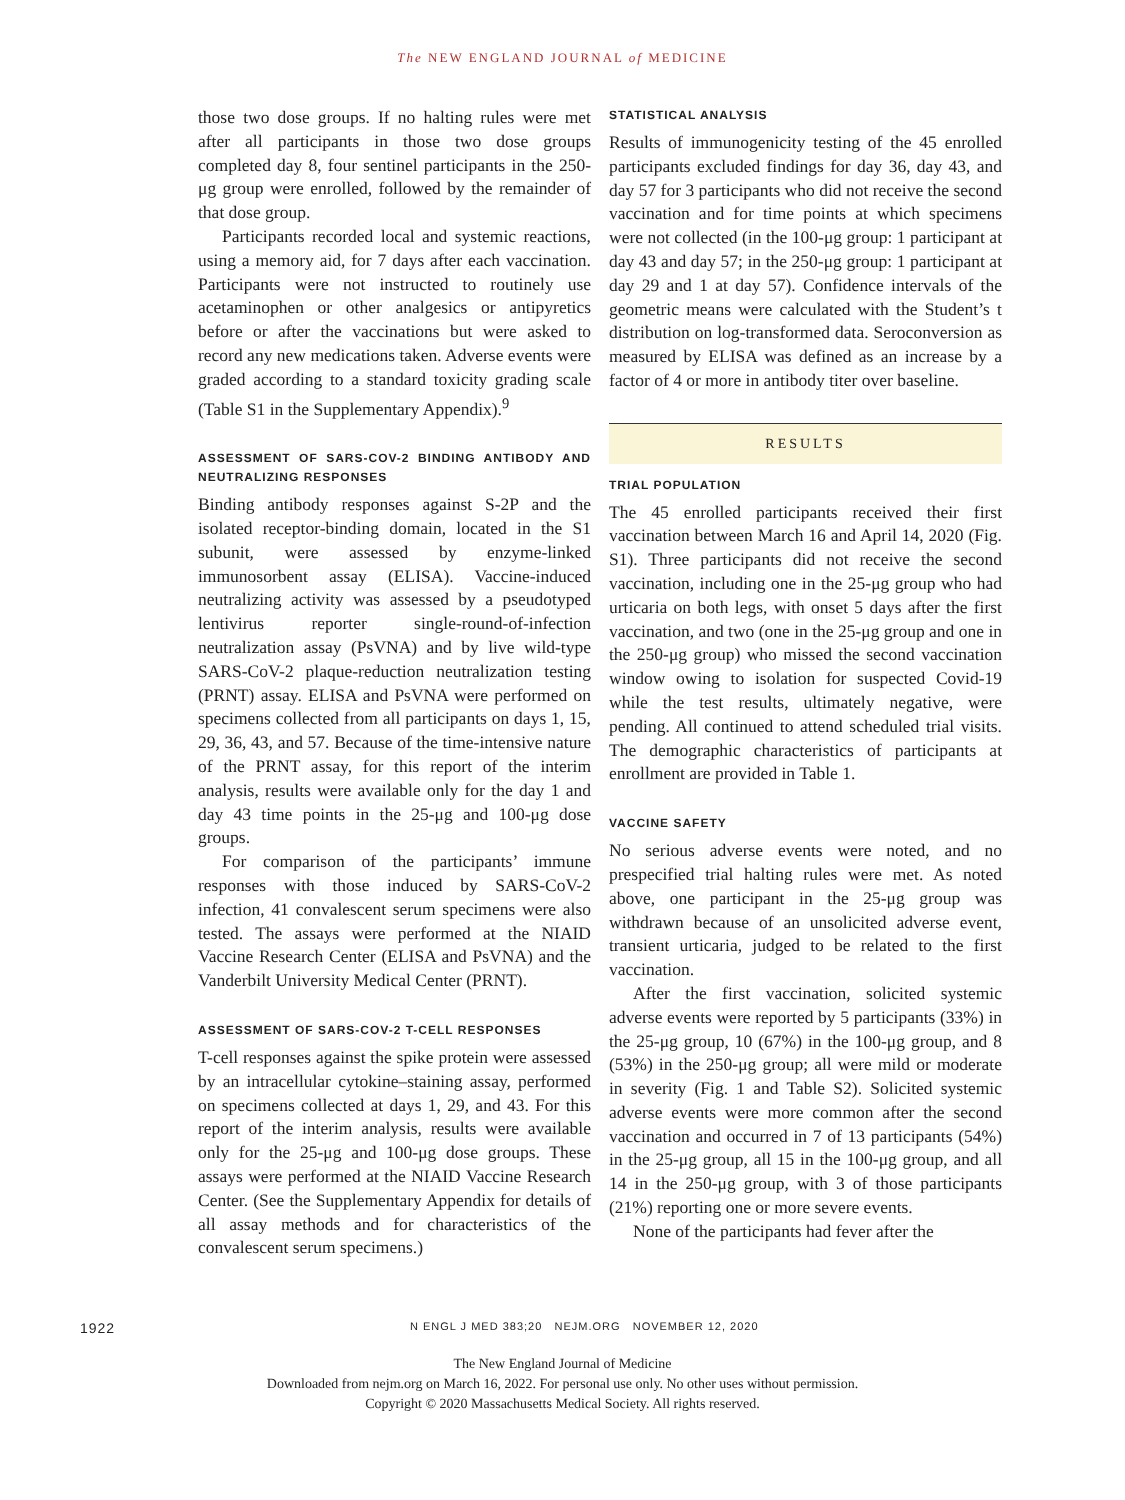The NEW ENGLAND JOURNAL of MEDICINE
those two dose groups. If no halting rules were met after all participants in those two dose groups completed day 8, four sentinel participants in the 250-μg group were enrolled, followed by the remainder of that dose group.
Participants recorded local and systemic reactions, using a memory aid, for 7 days after each vaccination. Participants were not instructed to routinely use acetaminophen or other analgesics or antipyretics before or after the vaccinations but were asked to record any new medications taken. Adverse events were graded according to a standard toxicity grading scale (Table S1 in the Supplementary Appendix).<sup>9</sup>
ASSESSMENT OF SARS-COV-2 BINDING ANTIBODY AND NEUTRALIZING RESPONSES
Binding antibody responses against S-2P and the isolated receptor-binding domain, located in the S1 subunit, were assessed by enzyme-linked immunosorbent assay (ELISA). Vaccine-induced neutralizing activity was assessed by a pseudotyped lentivirus reporter single-round-of-infection neutralization assay (PsVNA) and by live wild-type SARS-CoV-2 plaque-reduction neutralization testing (PRNT) assay. ELISA and PsVNA were performed on specimens collected from all participants on days 1, 15, 29, 36, 43, and 57. Because of the time-intensive nature of the PRNT assay, for this report of the interim analysis, results were available only for the day 1 and day 43 time points in the 25-μg and 100-μg dose groups.
For comparison of the participants’ immune responses with those induced by SARS-CoV-2 infection, 41 convalescent serum specimens were also tested. The assays were performed at the NIAID Vaccine Research Center (ELISA and PsVNA) and the Vanderbilt University Medical Center (PRNT).
ASSESSMENT OF SARS-COV-2 T-CELL RESPONSES
T-cell responses against the spike protein were assessed by an intracellular cytokine–staining assay, performed on specimens collected at days 1, 29, and 43. For this report of the interim analysis, results were available only for the 25-μg and 100-μg dose groups. These assays were performed at the NIAID Vaccine Research Center. (See the Supplementary Appendix for details of all assay methods and for characteristics of the convalescent serum specimens.)
STATISTICAL ANALYSIS
Results of immunogenicity testing of the 45 enrolled participants excluded findings for day 36, day 43, and day 57 for 3 participants who did not receive the second vaccination and for time points at which specimens were not collected (in the 100-μg group: 1 participant at day 43 and day 57; in the 250-μg group: 1 participant at day 29 and 1 at day 57). Confidence intervals of the geometric means were calculated with the Student’s t distribution on log-transformed data. Seroconversion as measured by ELISA was defined as an increase by a factor of 4 or more in antibody titer over baseline.
RESULTS
TRIAL POPULATION
The 45 enrolled participants received their first vaccination between March 16 and April 14, 2020 (Fig. S1). Three participants did not receive the second vaccination, including one in the 25-μg group who had urticaria on both legs, with onset 5 days after the first vaccination, and two (one in the 25-μg group and one in the 250-μg group) who missed the second vaccination window owing to isolation for suspected Covid-19 while the test results, ultimately negative, were pending. All continued to attend scheduled trial visits. The demographic characteristics of participants at enrollment are provided in Table 1.
VACCINE SAFETY
No serious adverse events were noted, and no prespecified trial halting rules were met. As noted above, one participant in the 25-μg group was withdrawn because of an unsolicited adverse event, transient urticaria, judged to be related to the first vaccination.
After the first vaccination, solicited systemic adverse events were reported by 5 participants (33%) in the 25-μg group, 10 (67%) in the 100-μg group, and 8 (53%) in the 250-μg group; all were mild or moderate in severity (Fig. 1 and Table S2). Solicited systemic adverse events were more common after the second vaccination and occurred in 7 of 13 participants (54%) in the 25-μg group, all 15 in the 100-μg group, and all 14 in the 250-μg group, with 3 of those participants (21%) reporting one or more severe events.
None of the participants had fever after the
1922 N ENGL J MED 383;20 NEJM.ORG NOVEMBER 12, 2020
The New England Journal of Medicine
Downloaded from nejm.org on March 16, 2022. For personal use only. No other uses without permission.
Copyright © 2020 Massachusetts Medical Society. All rights reserved.